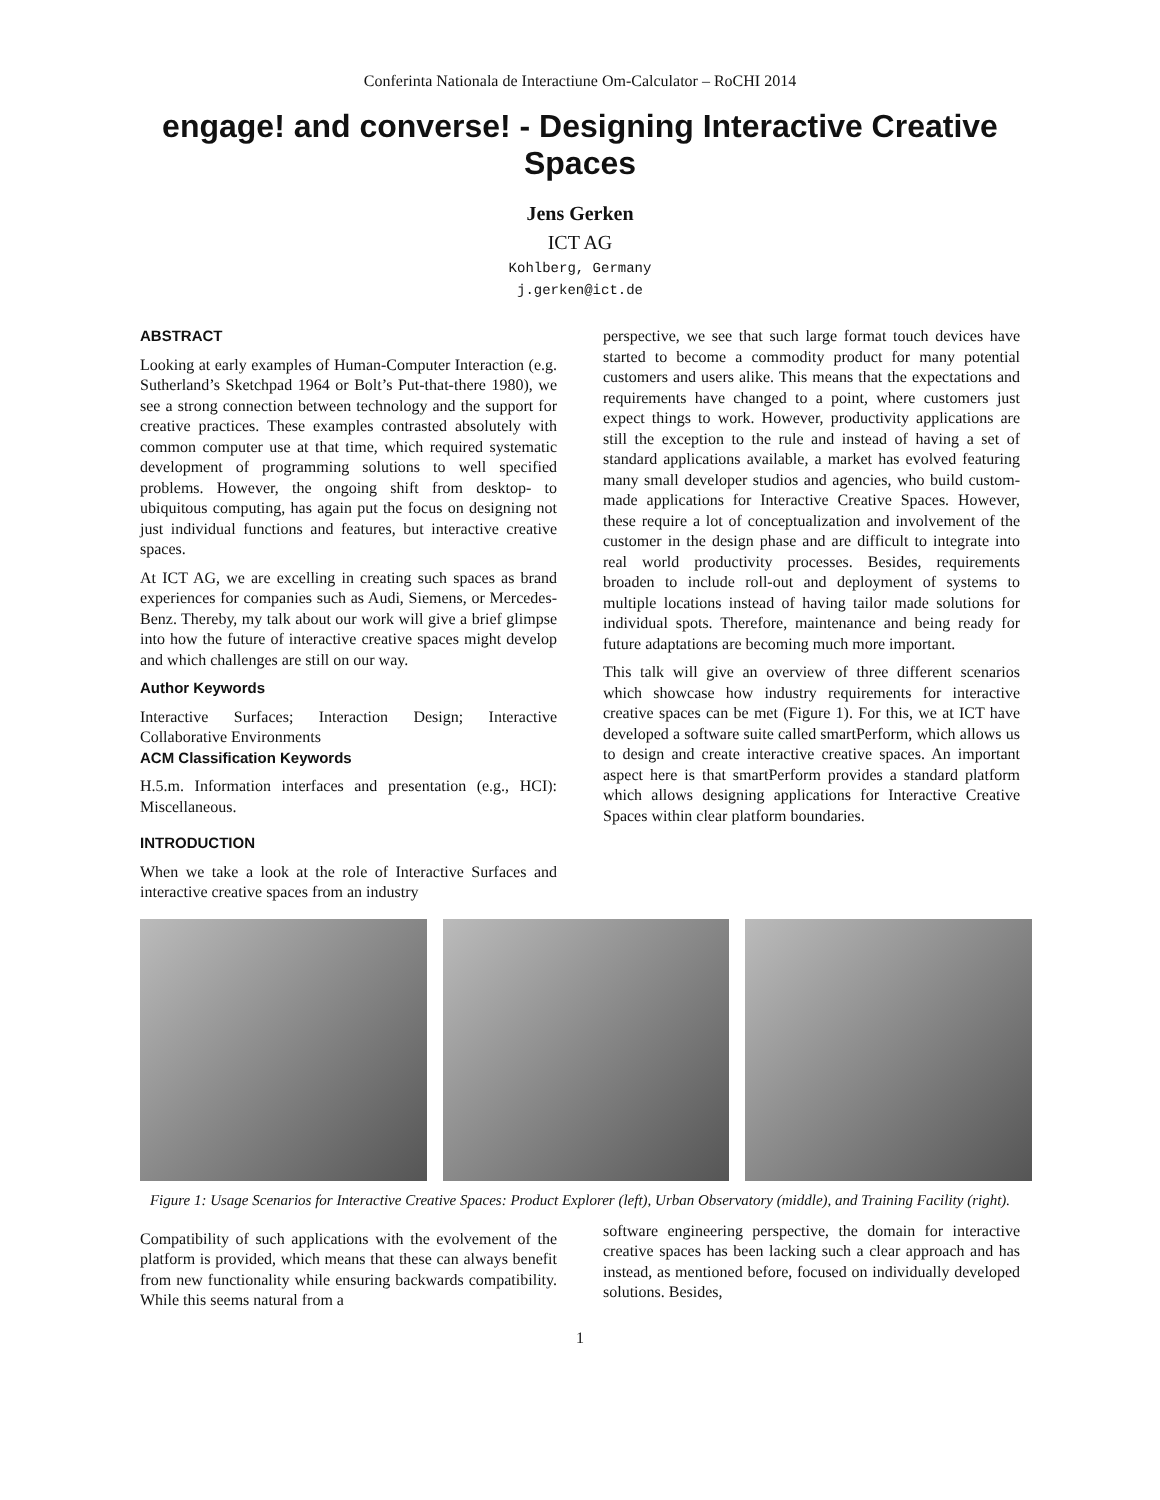Conferinta Nationala de Interactiune Om-Calculator – RoCHI 2014
engage! and converse! - Designing Interactive Creative Spaces
Jens Gerken
ICT AG
Kohlberg, Germany
j.gerken@ict.de
ABSTRACT
Looking at early examples of Human-Computer Interaction (e.g. Sutherland’s Sketchpad 1964 or Bolt’s Put-that-there 1980), we see a strong connection between technology and the support for creative practices. These examples contrasted absolutely with common computer use at that time, which required systematic development of programming solutions to well specified problems. However, the ongoing shift from desktop- to ubiquitous computing, has again put the focus on designing not just individual functions and features, but interactive creative spaces.
At ICT AG, we are excelling in creating such spaces as brand experiences for companies such as Audi, Siemens, or Mercedes-Benz. Thereby, my talk about our work will give a brief glimpse into how the future of interactive creative spaces might develop and which challenges are still on our way.
Author Keywords
Interactive Surfaces; Interaction Design; Interactive Collaborative Environments
ACM Classification Keywords
H.5.m. Information interfaces and presentation (e.g., HCI): Miscellaneous.
INTRODUCTION
When we take a look at the role of Interactive Surfaces and interactive creative spaces from an industry
perspective, we see that such large format touch devices have started to become a commodity product for many potential customers and users alike. This means that the expectations and requirements have changed to a point, where customers just expect things to work. However, productivity applications are still the exception to the rule and instead of having a set of standard applications available, a market has evolved featuring many small developer studios and agencies, who build custom-made applications for Interactive Creative Spaces. However, these require a lot of conceptualization and involvement of the customer in the design phase and are difficult to integrate into real world productivity processes. Besides, requirements broaden to include roll-out and deployment of systems to multiple locations instead of having tailor made solutions for individual spots. Therefore, maintenance and being ready for future adaptations are becoming much more important.
This talk will give an overview of three different scenarios which showcase how industry requirements for interactive creative spaces can be met (Figure 1). For this, we at ICT have developed a software suite called smartPerform, which allows us to design and create interactive creative spaces. An important aspect here is that smartPerform provides a standard platform which allows designing applications for Interactive Creative Spaces within clear platform boundaries.
Figure 1: Usage Scenarios for Interactive Creative Spaces: Product Explorer (left), Urban Observatory (middle), and Training Facility (right).
Compatibility of such applications with the evolvement of the platform is provided, which means that these can always benefit from new functionality while ensuring backwards compatibility. While this seems natural from a
software engineering perspective, the domain for interactive creative spaces has been lacking such a clear approach and has instead, as mentioned before, focused on individually developed solutions. Besides,
1